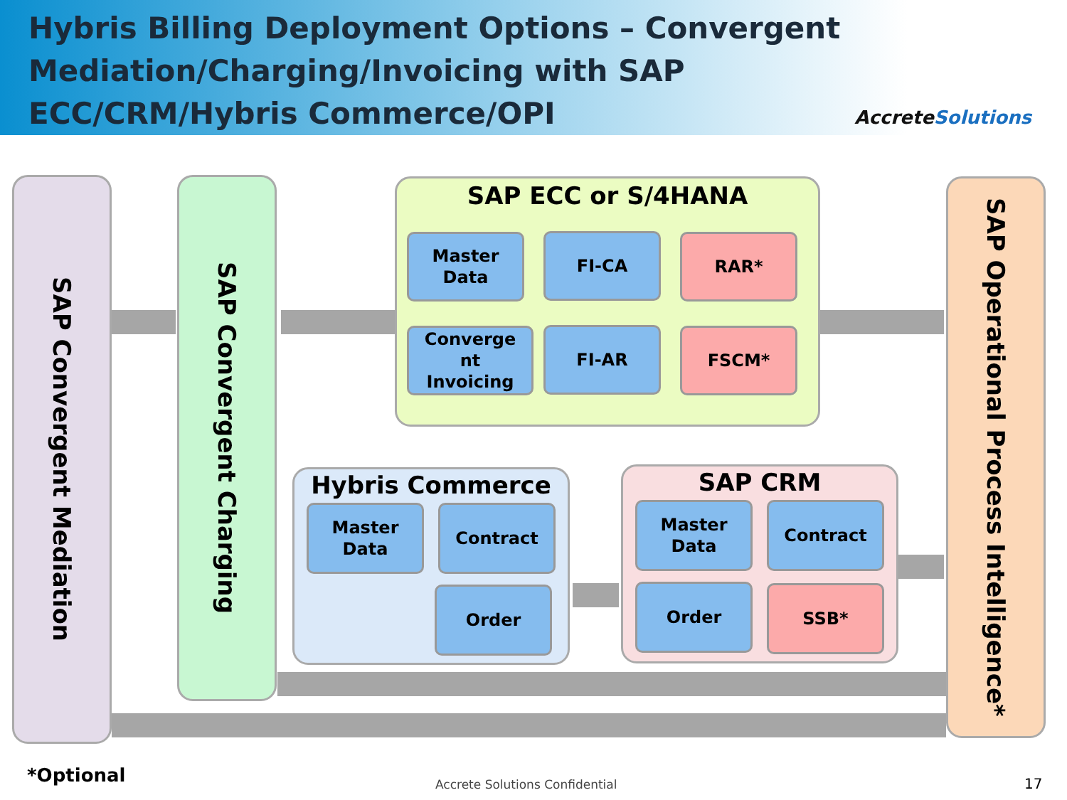Hybris Billing Deployment Options – Convergent Mediation/Charging/Invoicing with SAP ECC/CRM/Hybris Commerce/OPI
AccreteSolutions
SAP Convergent Mediation
SAP Convergent Charging
SAP Operational Process Intelligence*
SAP ECC or S/4HANA
Master
Data
FI-CA RAR*
Converge
nt
Invoicing
FI-AR FSCM*
Hybris Commerce
Master
Data
Contract
Order
SAP CRM
Master
Data
Contract
Order SSB*
*Optional Accrete Solutions Confidential 17